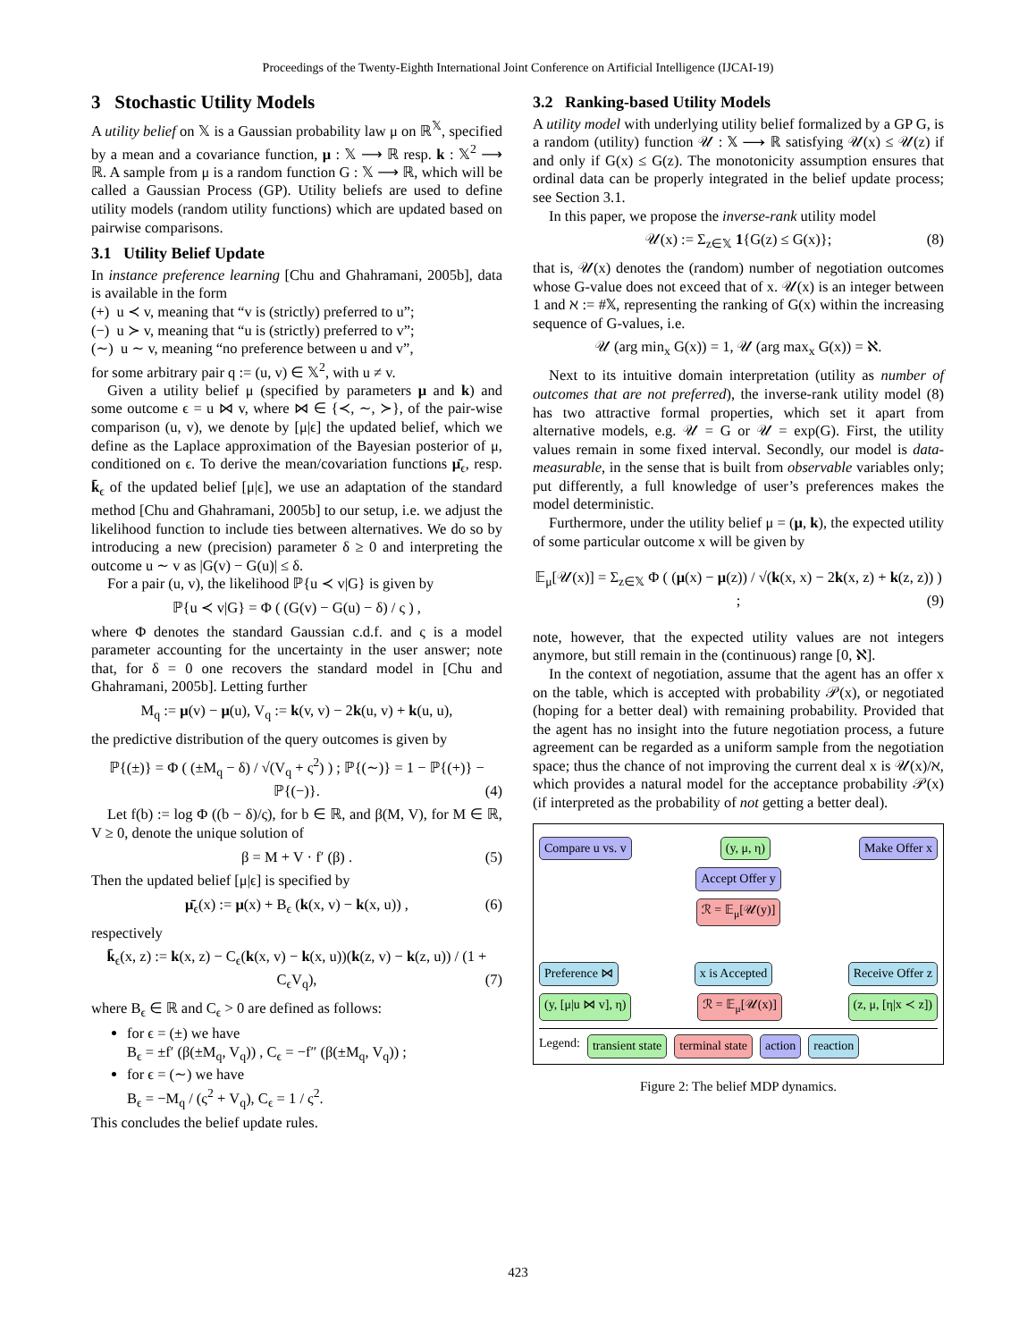Proceedings of the Twenty-Eighth International Joint Conference on Artificial Intelligence (IJCAI-19)
3 Stochastic Utility Models
A utility belief on 𝕏 is a Gaussian probability law μ on ℝ<sup>𝕏</sup>, specified by a mean and a covariance function, μ : 𝕏 ⟶ ℝ resp. k : 𝕏<sup>2</sup> ⟶ ℝ. A sample from μ is a random function G : 𝕏 ⟶ ℝ, which will be called a Gaussian Process (GP). Utility beliefs are used to define utility models (random utility functions) which are updated based on pairwise comparisons.
3.1 Utility Belief Update
In instance preference learning [Chu and Ghahramani, 2005b], data is available in the form
(+) u ≺ v, meaning that “v is (strictly) preferred to u”;
(−) u ≻ v, meaning that “u is (strictly) preferred to v”;
(∼) u ∼ v, meaning “no preference between u and v”,
for some arbitrary pair q := (u, v) ∈ 𝕏<sup>2</sup>, with u ≠ v.
Given a utility belief μ (specified by parameters μ and k) and some outcome ϵ = u ⋈ v, where ⋈ ∈ {≺, ∼, ≻}, of the pair-wise comparison (u, v), we denote by [μ|ϵ] the updated belief, which we define as the Laplace approximation of the Bayesian posterior of μ, conditioned on ϵ. To derive the mean/covariation functions μ̄<sub>ϵ</sub>, resp. k̄<sub>ϵ</sub> of the updated belief [μ|ϵ], we use an adaptation of the standard method [Chu and Ghahramani, 2005b] to our setup, i.e. we adjust the likelihood function to include ties between alternatives. We do so by introducing a new (precision) parameter δ ≥ 0 and interpreting the outcome u ∼ v as |G(v) − G(u)| ≤ δ.
For a pair (u, v), the likelihood ℙ{u ≺ v|G} is given by
ℙ{u ≺ v|G} = Φ ( (G(v) − G(u) − δ) / ς ) ,
where Φ denotes the standard Gaussian c.d.f. and ς is a model parameter accounting for the uncertainty in the user answer; note that, for δ = 0 one recovers the standard model in [Chu and Ghahramani, 2005b]. Letting further
M<sub>q</sub> := μ(v) − μ(u), V<sub>q</sub> := k(v, v) − 2k(u, v) + k(u, u),
the predictive distribution of the query outcomes is given by
ℙ{(±)} = Φ ( (±M<sub>q</sub> − δ) / √(V<sub>q</sub> + ς<sup>2</sup>) ) ; ℙ{(∼)} = 1 − ℙ{(+)} − ℙ{(−)}. (4)
Let f(b) := log Φ ((b − δ)/ς), for b ∈ ℝ, and β(M, V), for M ∈ ℝ, V ≥ 0, denote the unique solution of
β = M + V · f′ (β) . (5)
Then the updated belief [μ|ϵ] is specified by
μ̄<sub>ϵ</sub>(x) := μ(x) + B<sub>ϵ</sub> (k(x, v) − k(x, u)) , (6)
respectively
k̄<sub>ϵ</sub>(x, z) := k(x, z) − C<sub>ϵ</sub>(k(x, v) − k(x, u))(k(z, v) − k(z, u)) / (1 + C<sub>ϵ</sub>V<sub>q</sub>), (7)
where B<sub>ϵ</sub> ∈ ℝ and C<sub>ϵ</sub> > 0 are defined as follows:
for ϵ = (±) we have
B<sub>ϵ</sub> = ±f′ (β(±M<sub>q</sub>, V<sub>q</sub>)) , C<sub>ϵ</sub> = −f″ (β(±M<sub>q</sub>, V<sub>q</sub>)) ;
for ϵ = (∼) we have
B<sub>ϵ</sub> = −M<sub>q</sub> / (ς<sup>2</sup> + V<sub>q</sub>), C<sub>ϵ</sub> = 1 / ς<sup>2</sup>.
This concludes the belief update rules.
3.2 Ranking-based Utility Models
A utility model with underlying utility belief formalized by a GP G, is a random (utility) function 𝒰 : 𝕏 ⟶ ℝ satisfying 𝒰(x) ≤ 𝒰(z) if and only if G(x) ≤ G(z). The monotonicity assumption ensures that ordinal data can be properly integrated in the belief update process; see Section 3.1.
In this paper, we propose the inverse-rank utility model
𝒰(x) := Σ<sub>z∈𝕏</sub> 1{G(z) ≤ G(x)}; (8)
that is, 𝒰(x) denotes the (random) number of negotiation outcomes whose G-value does not exceed that of x. 𝒰(x) is an integer between 1 and ℵ := #𝕏, representing the ranking of G(x) within the increasing sequence of G-values, i.e.
𝒰 (arg min<sub>x</sub> G(x)) = 1, 𝒰 (arg max<sub>x</sub> G(x)) = ℵ.
Next to its intuitive domain interpretation (utility as number of outcomes that are not preferred), the inverse-rank utility model (8) has two attractive formal properties, which set it apart from alternative models, e.g. 𝒰 = G or 𝒰 = exp(G). First, the utility values remain in some fixed interval. Secondly, our model is data-measurable, in the sense that is built from observable variables only; put differently, a full knowledge of user’s preferences makes the model deterministic.
Furthermore, under the utility belief μ = (μ, k), the expected utility of some particular outcome x will be given by
𝔼<sub>μ</sub>[𝒰(x)] = Σ<sub>z∈𝕏</sub> Φ ( (μ(x) − μ(z)) / √(k(x, x) − 2k(x, z) + k(z, z)) ) ; (9)
note, however, that the expected utility values are not integers anymore, but still remain in the (continuous) range [0, ℵ].
In the context of negotiation, assume that the agent has an offer x on the table, which is accepted with probability 𝒫(x), or negotiated (hoping for a better deal) with remaining probability. Provided that the agent has no insight into the future negotiation process, a future agreement can be regarded as a uniform sample from the negotiation space; thus the chance of not improving the current deal x is 𝒰(x)/ℵ, which provides a natural model for the acceptance probability 𝒫(x) (if interpreted as the probability of not getting a better deal).
Compare u vs. v (y, μ, η) Make Offer x
Accept Offer y
ℛ = 𝔼<sub>μ</sub>[𝒰(y)]
Preference ⋈ x is Accepted Receive Offer z
(y, [μ|u ⋈ v], η) ℛ = 𝔼<sub>μ</sub>[𝒰(x)] (z, μ, [η|x ≺ z])
Legend: transient state terminal state action reaction
Figure 2: The belief MDP dynamics.
423